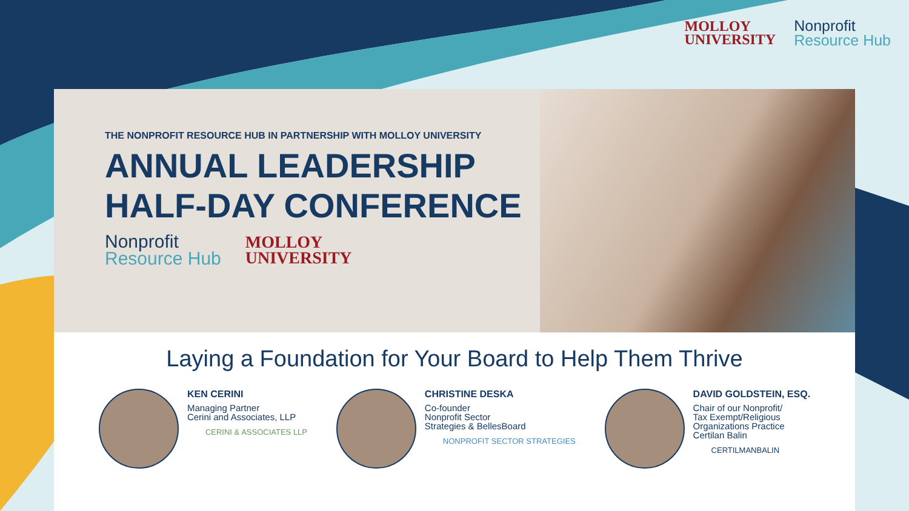MOLLOY
UNIVERSITY
Nonprofit
Resource Hub
THE NONPROFIT RESOURCE HUB IN PARTNERSHIP WITH MOLLOY UNIVERSITY
ANNUAL LEADERSHIP
HALF-DAY CONFERENCE
Nonprofit
Resource Hub
MOLLOY
UNIVERSITY
Laying a Foundation for Your Board to Help Them Thrive
KEN CERINI
Managing Partner
Cerini and Associates, LLP
CERINI & ASSOCIATES LLP
CHRISTINE DESKA
Co-founder
Nonprofit Sector
Strategies & BellesBoard
NONPROFIT SECTOR STRATEGIES
DAVID GOLDSTEIN, ESQ.
Chair of our Nonprofit/
Tax Exempt/Religious
Organizations Practice
Certilan Balin
CERTILMANBALIN